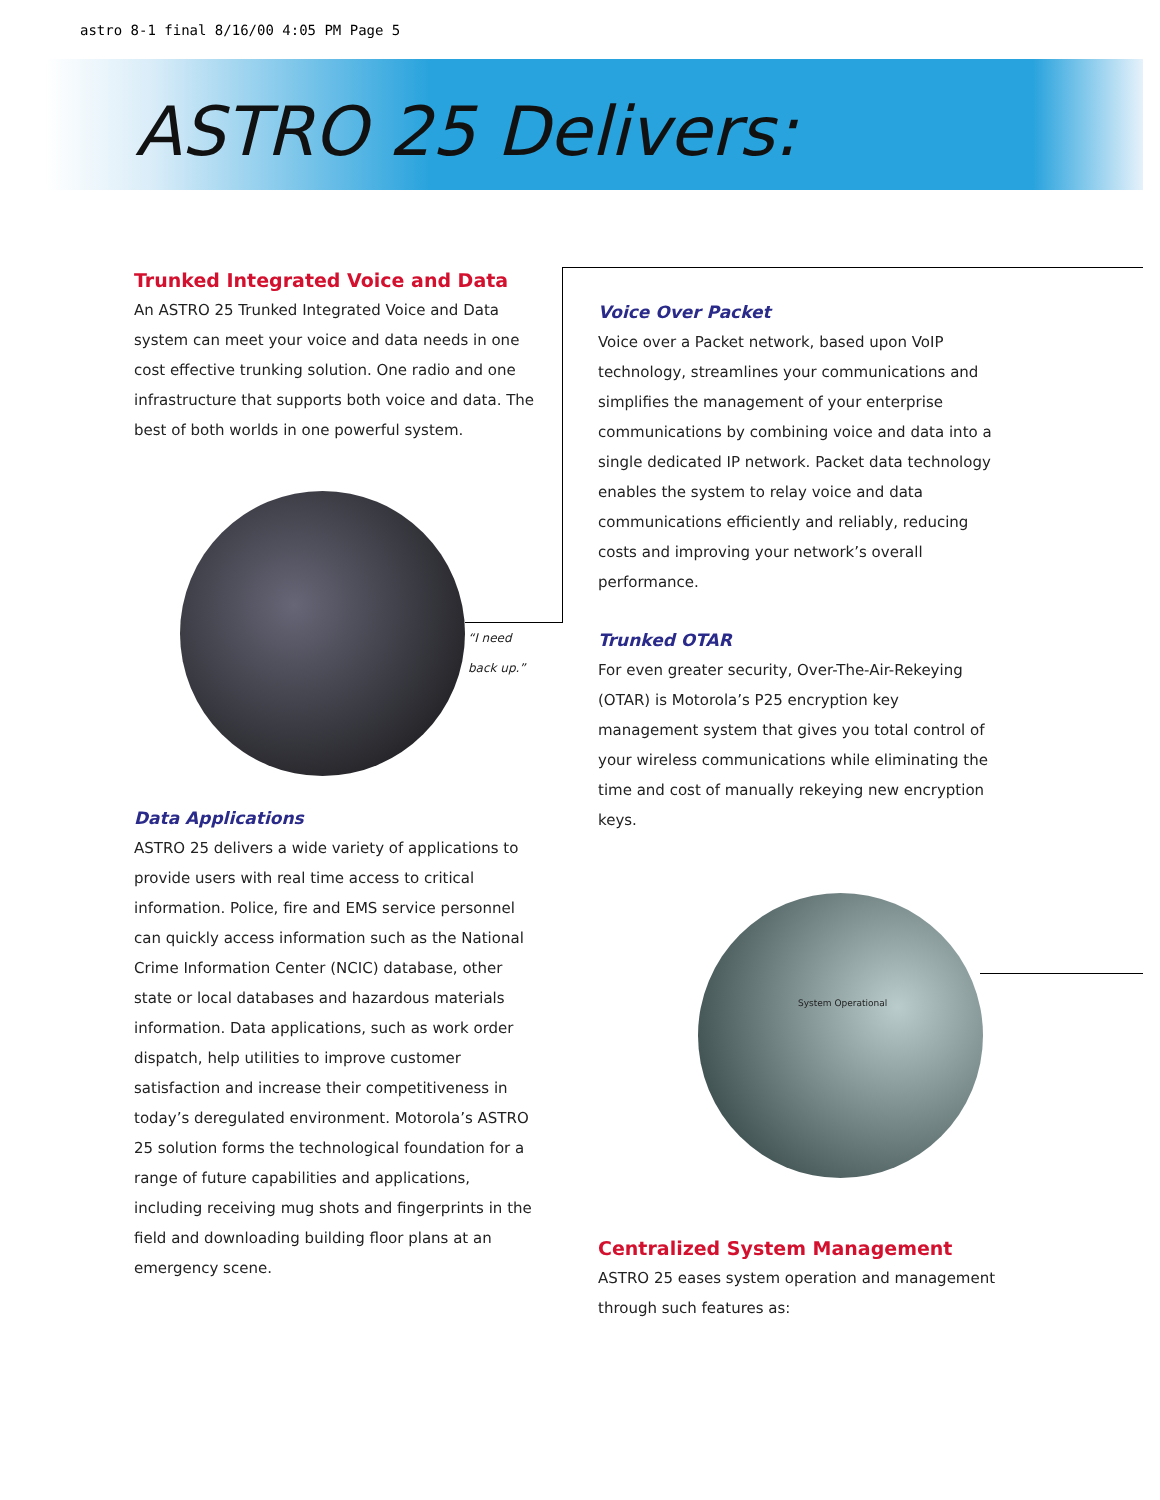astro 8-1 final 8/16/00 4:05 PM Page 5
ASTRO 25 Delivers:
Trunked Integrated Voice and Data
An ASTRO 25 Trunked Integrated Voice and Data system can meet your voice and data needs in one cost effective trunking solution. One radio and one infrastructure that supports both voice and data. The best of both worlds in one powerful system.
“I need back up.”
Data Applications
ASTRO 25 delivers a wide variety of applications to provide users with real time access to critical information. Police, fire and EMS service personnel can quickly access information such as the National Crime Information Center (NCIC) database, other state or local databases and hazardous materials information. Data applications, such as work order dispatch, help utilities to improve customer satisfaction and increase their competitiveness in today’s deregulated environment. Motorola’s ASTRO 25 solution forms the technological foundation for a range of future capabilities and applications, including receiving mug shots and fingerprints in the field and downloading building floor plans at an emergency scene.
Voice Over Packet
Voice over a Packet network, based upon VoIP technology, streamlines your communications and simplifies the management of your enterprise communications by combining voice and data into a single dedicated IP network. Packet data technology enables the system to relay voice and data communications efficiently and reliably, reducing costs and improving your network’s overall performance.
Trunked OTAR
For even greater security, Over-The-Air-Rekeying (OTAR) is Motorola’s P25 encryption key management system that gives you total control of your wireless communications while eliminating the time and cost of manually rekeying new encryption keys.
System Operational
Centralized System Management
ASTRO 25 eases system operation and management through such features as: